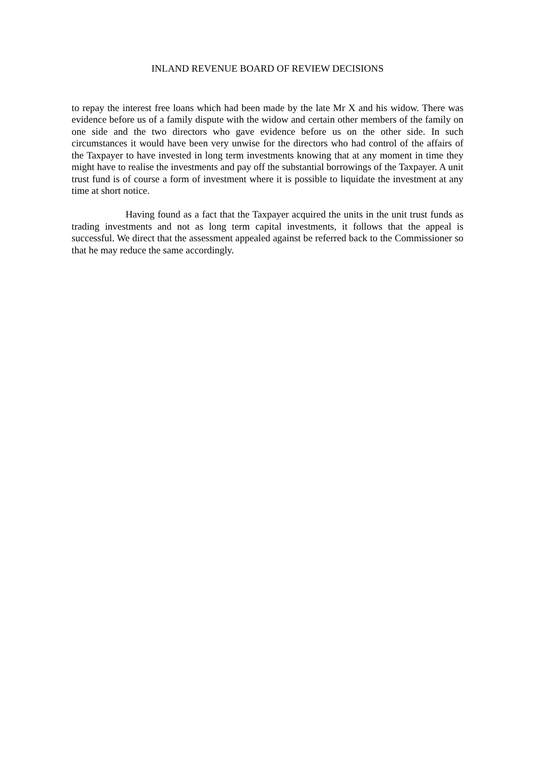INLAND REVENUE BOARD OF REVIEW DECISIONS
to repay the interest free loans which had been made by the late Mr X and his widow. There was evidence before us of a family dispute with the widow and certain other members of the family on one side and the two directors who gave evidence before us on the other side. In such circumstances it would have been very unwise for the directors who had control of the affairs of the Taxpayer to have invested in long term investments knowing that at any moment in time they might have to realise the investments and pay off the substantial borrowings of the Taxpayer. A unit trust fund is of course a form of investment where it is possible to liquidate the investment at any time at short notice.
Having found as a fact that the Taxpayer acquired the units in the unit trust funds as trading investments and not as long term capital investments, it follows that the appeal is successful. We direct that the assessment appealed against be referred back to the Commissioner so that he may reduce the same accordingly.